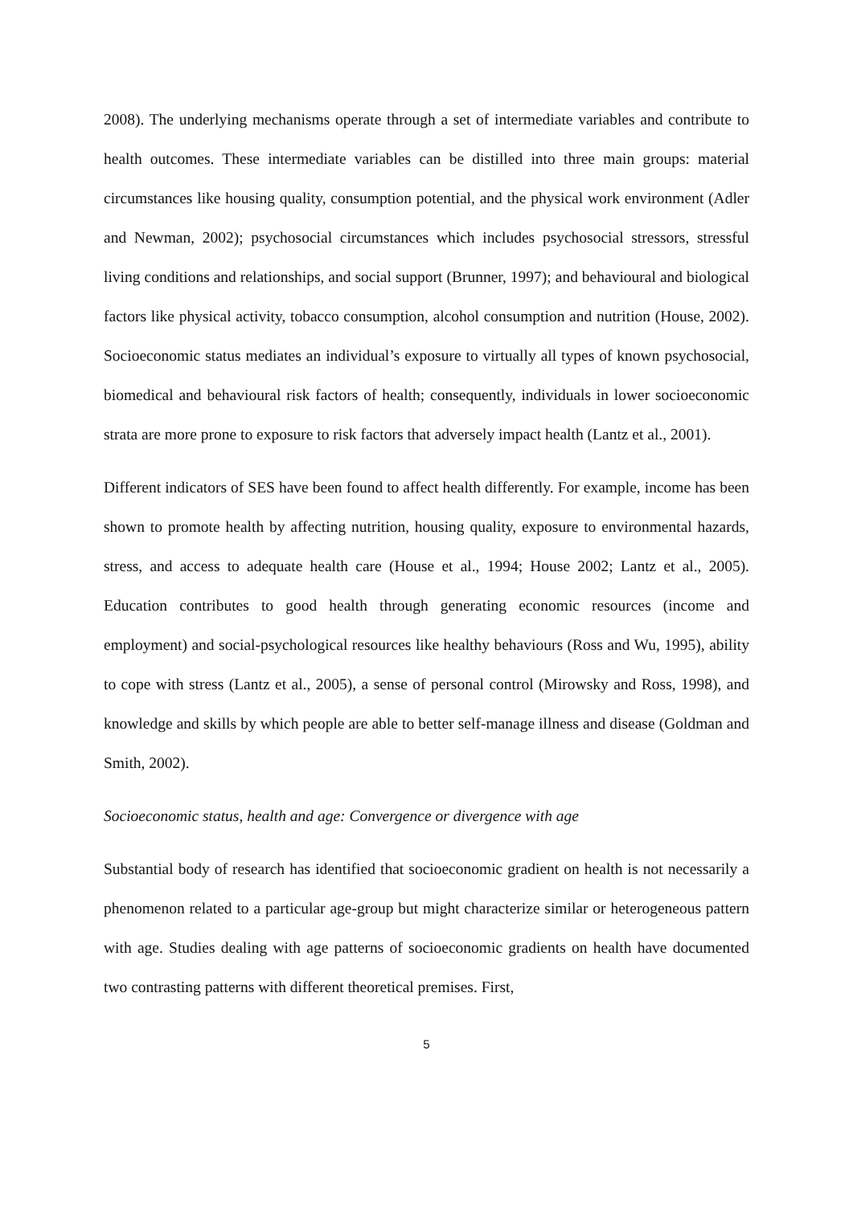2008). The underlying mechanisms operate through a set of intermediate variables and contribute to health outcomes. These intermediate variables can be distilled into three main groups: material circumstances like housing quality, consumption potential, and the physical work environment (Adler and Newman, 2002); psychosocial circumstances which includes psychosocial stressors, stressful living conditions and relationships, and social support (Brunner, 1997); and behavioural and biological factors like physical activity, tobacco consumption, alcohol consumption and nutrition (House, 2002). Socioeconomic status mediates an individual’s exposure to virtually all types of known psychosocial, biomedical and behavioural risk factors of health; consequently, individuals in lower socioeconomic strata are more prone to exposure to risk factors that adversely impact health (Lantz et al., 2001).
Different indicators of SES have been found to affect health differently. For example, income has been shown to promote health by affecting nutrition, housing quality, exposure to environmental hazards, stress, and access to adequate health care (House et al., 1994; House 2002; Lantz et al., 2005). Education contributes to good health through generating economic resources (income and employment) and social-psychological resources like healthy behaviours (Ross and Wu, 1995), ability to cope with stress (Lantz et al., 2005), a sense of personal control (Mirowsky and Ross, 1998), and knowledge and skills by which people are able to better self-manage illness and disease (Goldman and Smith, 2002).
Socioeconomic status, health and age: Convergence or divergence with age
Substantial body of research has identified that socioeconomic gradient on health is not necessarily a phenomenon related to a particular age-group but might characterize similar or heterogeneous pattern with age. Studies dealing with age patterns of socioeconomic gradients on health have documented two contrasting patterns with different theoretical premises. First,
5